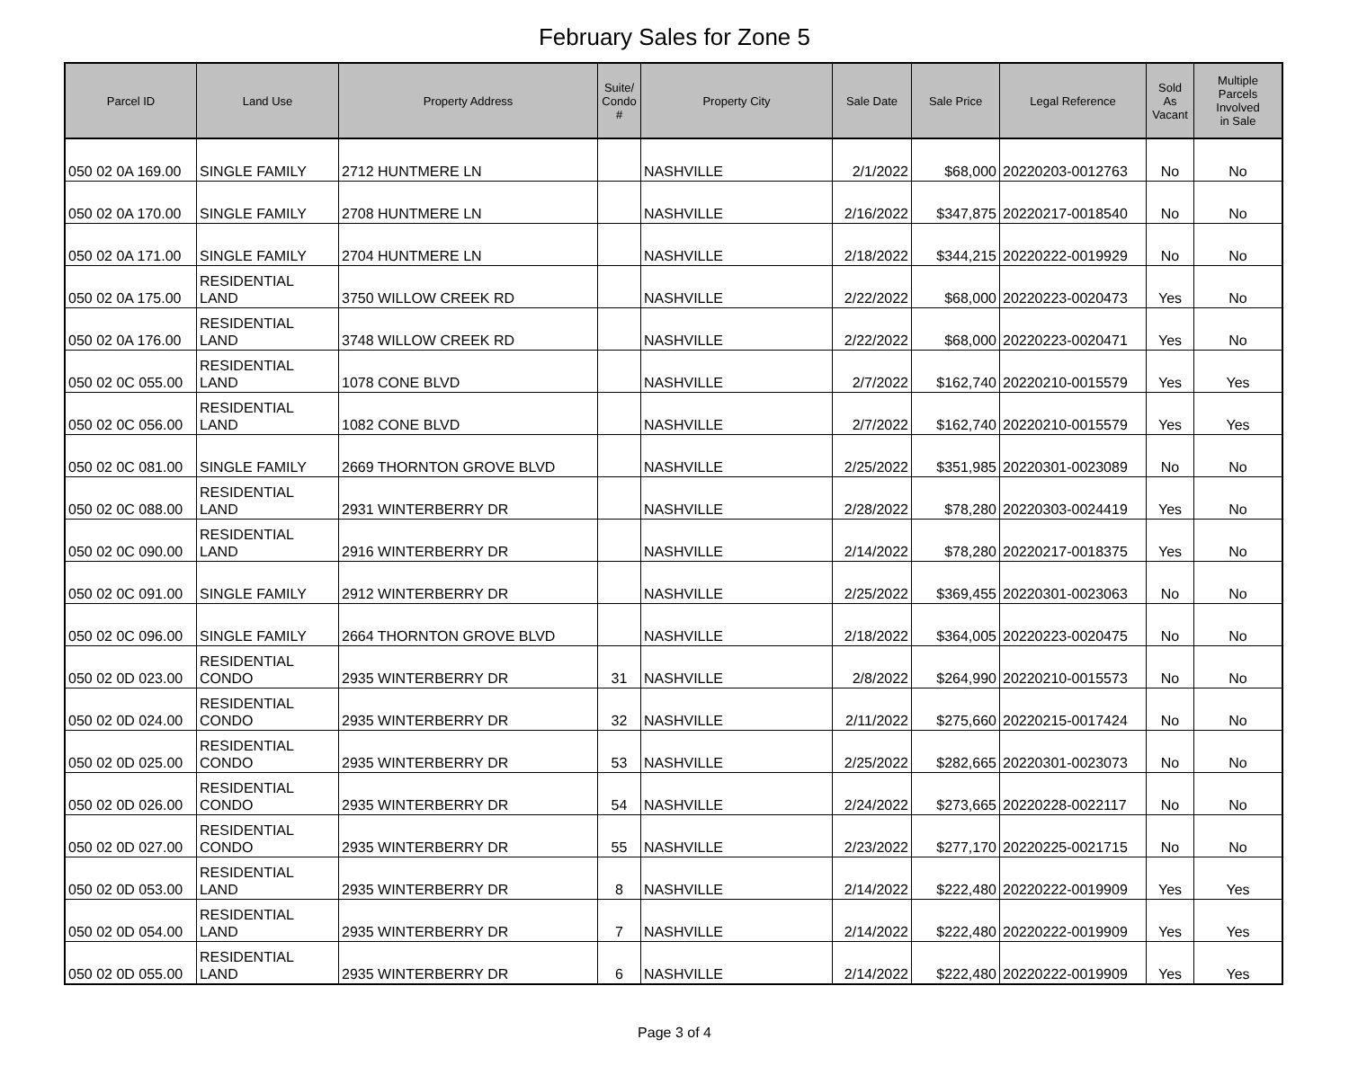February Sales for Zone 5
| Parcel ID | Land Use | Property Address | Suite/ Condo # | Property City | Sale Date | Sale Price | Legal Reference | Sold As Vacant | Multiple Parcels Involved in Sale |
| --- | --- | --- | --- | --- | --- | --- | --- | --- | --- |
| 050 02 0A 169.00 | SINGLE FAMILY | 2712 HUNTMERE LN | | NASHVILLE | 2/1/2022 | $68,000 | 20220203-0012763 | No | No |
| 050 02 0A 170.00 | SINGLE FAMILY | 2708 HUNTMERE LN | | NASHVILLE | 2/16/2022 | $347,875 | 20220217-0018540 | No | No |
| 050 02 0A 171.00 | SINGLE FAMILY | 2704 HUNTMERE LN | | NASHVILLE | 2/18/2022 | $344,215 | 20220222-0019929 | No | No |
| 050 02 0A 175.00 | RESIDENTIAL LAND | 3750 WILLOW CREEK RD | | NASHVILLE | 2/22/2022 | $68,000 | 20220223-0020473 | Yes | No |
| 050 02 0A 176.00 | RESIDENTIAL LAND | 3748 WILLOW CREEK RD | | NASHVILLE | 2/22/2022 | $68,000 | 20220223-0020471 | Yes | No |
| 050 02 0C 055.00 | RESIDENTIAL LAND | 1078 CONE BLVD | | NASHVILLE | 2/7/2022 | $162,740 | 20220210-0015579 | Yes | Yes |
| 050 02 0C 056.00 | RESIDENTIAL LAND | 1082 CONE BLVD | | NASHVILLE | 2/7/2022 | $162,740 | 20220210-0015579 | Yes | Yes |
| 050 02 0C 081.00 | SINGLE FAMILY | 2669 THORNTON GROVE BLVD | | NASHVILLE | 2/25/2022 | $351,985 | 20220301-0023089 | No | No |
| 050 02 0C 088.00 | RESIDENTIAL LAND | 2931 WINTERBERRY DR | | NASHVILLE | 2/28/2022 | $78,280 | 20220303-0024419 | Yes | No |
| 050 02 0C 090.00 | RESIDENTIAL LAND | 2916 WINTERBERRY DR | | NASHVILLE | 2/14/2022 | $78,280 | 20220217-0018375 | Yes | No |
| 050 02 0C 091.00 | SINGLE FAMILY | 2912 WINTERBERRY DR | | NASHVILLE | 2/25/2022 | $369,455 | 20220301-0023063 | No | No |
| 050 02 0C 096.00 | SINGLE FAMILY | 2664 THORNTON GROVE BLVD | | NASHVILLE | 2/18/2022 | $364,005 | 20220223-0020475 | No | No |
| 050 02 0D 023.00 | RESIDENTIAL CONDO | 2935 WINTERBERRY DR | 31 | NASHVILLE | 2/8/2022 | $264,990 | 20220210-0015573 | No | No |
| 050 02 0D 024.00 | RESIDENTIAL CONDO | 2935 WINTERBERRY DR | 32 | NASHVILLE | 2/11/2022 | $275,660 | 20220215-0017424 | No | No |
| 050 02 0D 025.00 | RESIDENTIAL CONDO | 2935 WINTERBERRY DR | 53 | NASHVILLE | 2/25/2022 | $282,665 | 20220301-0023073 | No | No |
| 050 02 0D 026.00 | RESIDENTIAL CONDO | 2935 WINTERBERRY DR | 54 | NASHVILLE | 2/24/2022 | $273,665 | 20220228-0022117 | No | No |
| 050 02 0D 027.00 | RESIDENTIAL CONDO | 2935 WINTERBERRY DR | 55 | NASHVILLE | 2/23/2022 | $277,170 | 20220225-0021715 | No | No |
| 050 02 0D 053.00 | RESIDENTIAL LAND | 2935 WINTERBERRY DR | 8 | NASHVILLE | 2/14/2022 | $222,480 | 20220222-0019909 | Yes | Yes |
| 050 02 0D 054.00 | RESIDENTIAL LAND | 2935 WINTERBERRY DR | 7 | NASHVILLE | 2/14/2022 | $222,480 | 20220222-0019909 | Yes | Yes |
| 050 02 0D 055.00 | RESIDENTIAL LAND | 2935 WINTERBERRY DR | 6 | NASHVILLE | 2/14/2022 | $222,480 | 20220222-0019909 | Yes | Yes |
Page 3 of 4